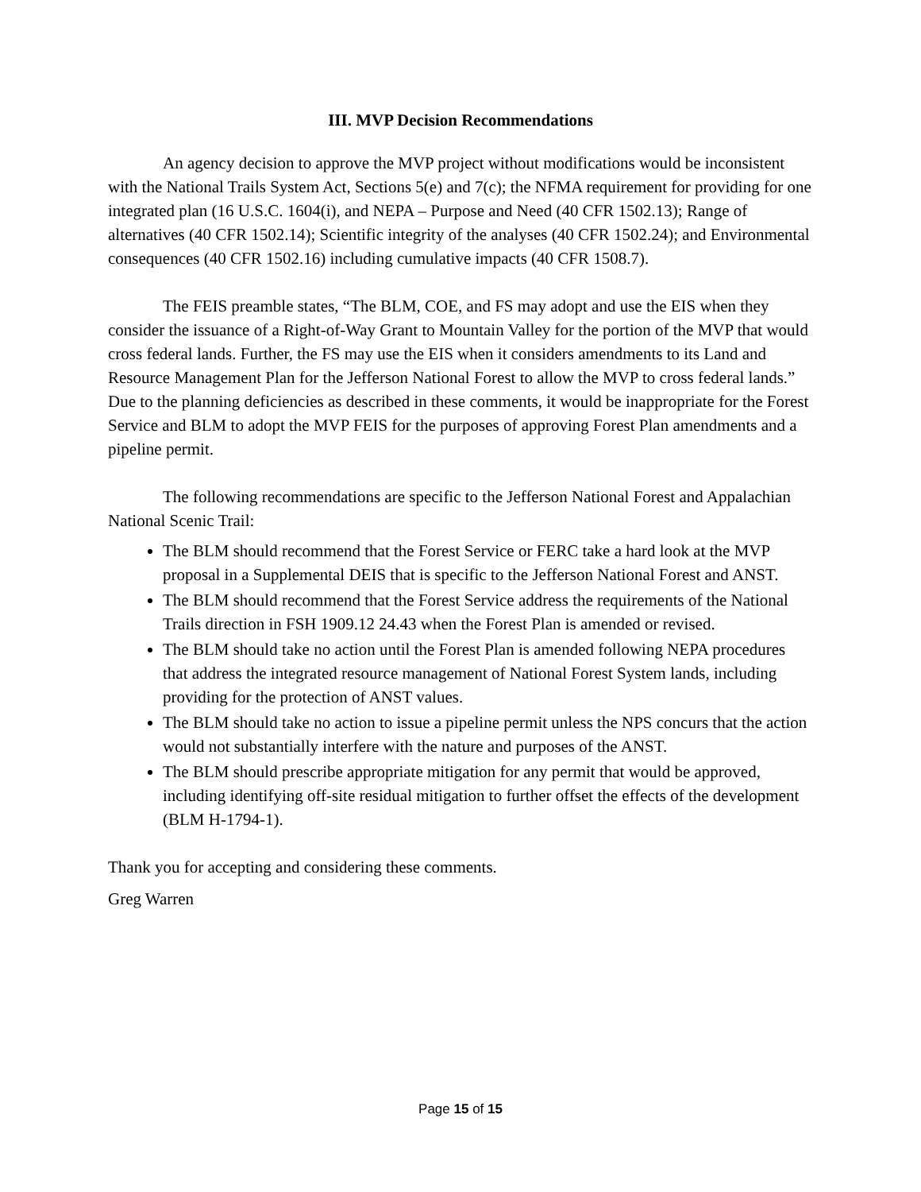III. MVP Decision Recommendations
An agency decision to approve the MVP project without modifications would be inconsistent with the National Trails System Act, Sections 5(e) and 7(c); the NFMA requirement for providing for one integrated plan (16 U.S.C. 1604(i), and NEPA – Purpose and Need (40 CFR 1502.13); Range of alternatives (40 CFR 1502.14); Scientific integrity of the analyses (40 CFR 1502.24); and Environmental consequences (40 CFR 1502.16) including cumulative impacts (40 CFR 1508.7).
The FEIS preamble states, “The BLM, COE, and FS may adopt and use the EIS when they consider the issuance of a Right-of-Way Grant to Mountain Valley for the portion of the MVP that would cross federal lands. Further, the FS may use the EIS when it considers amendments to its Land and Resource Management Plan for the Jefferson National Forest to allow the MVP to cross federal lands.” Due to the planning deficiencies as described in these comments, it would be inappropriate for the Forest Service and BLM to adopt the MVP FEIS for the purposes of approving Forest Plan amendments and a pipeline permit.
The following recommendations are specific to the Jefferson National Forest and Appalachian National Scenic Trail:
The BLM should recommend that the Forest Service or FERC take a hard look at the MVP proposal in a Supplemental DEIS that is specific to the Jefferson National Forest and ANST.
The BLM should recommend that the Forest Service address the requirements of the National Trails direction in FSH 1909.12 24.43 when the Forest Plan is amended or revised.
The BLM should take no action until the Forest Plan is amended following NEPA procedures that address the integrated resource management of National Forest System lands, including providing for the protection of ANST values.
The BLM should take no action to issue a pipeline permit unless the NPS concurs that the action would not substantially interfere with the nature and purposes of the ANST.
The BLM should prescribe appropriate mitigation for any permit that would be approved, including identifying off-site residual mitigation to further offset the effects of the development (BLM H-1794-1).
Thank you for accepting and considering these comments.
Greg Warren
Page 15 of 15